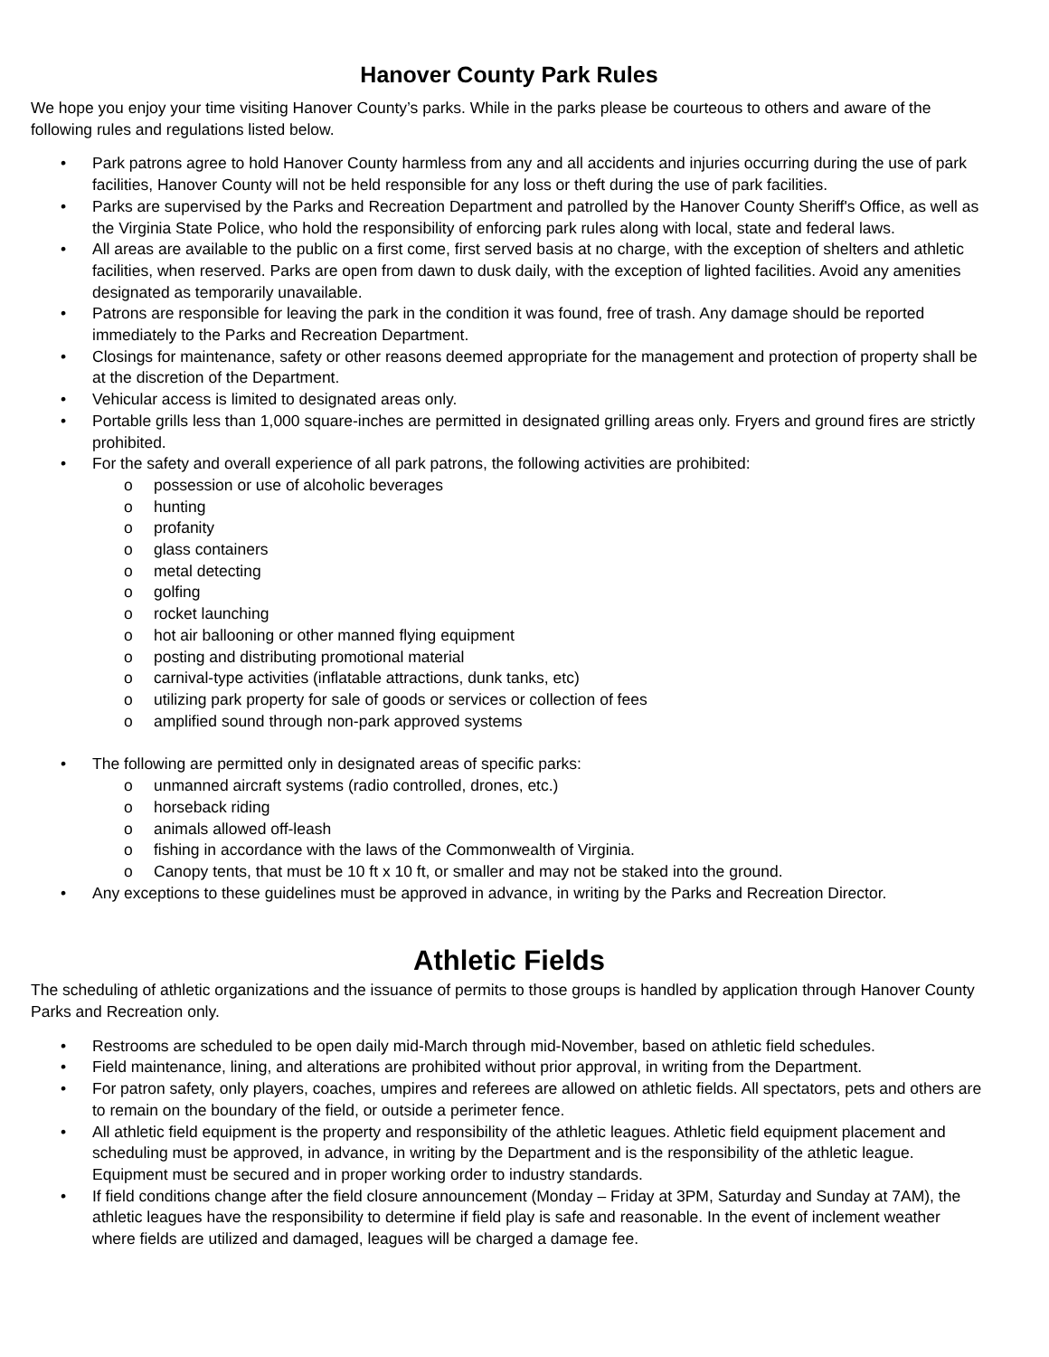Hanover County Park Rules
We hope you enjoy your time visiting Hanover County’s parks. While in the parks please be courteous to others and aware of the following rules and regulations listed below.
• Park patrons agree to hold Hanover County harmless from any and all accidents and injuries occurring during the use of park facilities, Hanover County will not be held responsible for any loss or theft during the use of park facilities.
• Parks are supervised by the Parks and Recreation Department and patrolled by the Hanover County Sheriff's Office, as well as the Virginia State Police, who hold the responsibility of enforcing park rules along with local, state and federal laws.
• All areas are available to the public on a first come, first served basis at no charge, with the exception of shelters and athletic facilities, when reserved. Parks are open from dawn to dusk daily, with the exception of lighted facilities. Avoid any amenities designated as temporarily unavailable.
• Patrons are responsible for leaving the park in the condition it was found, free of trash. Any damage should be reported immediately to the Parks and Recreation Department.
• Closings for maintenance, safety or other reasons deemed appropriate for the management and protection of property shall be at the discretion of the Department.
• Vehicular access is limited to designated areas only.
• Portable grills less than 1,000 square-inches are permitted in designated grilling areas only. Fryers and ground fires are strictly prohibited.
• For the safety and overall experience of all park patrons, the following activities are prohibited:
o possession or use of alcoholic beverages
o hunting
o profanity
o glass containers
o metal detecting
o golfing
o rocket launching
o hot air ballooning or other manned flying equipment
o posting and distributing promotional material
o carnival-type activities (inflatable attractions, dunk tanks, etc)
o utilizing park property for sale of goods or services or collection of fees
o amplified sound through non-park approved systems
• The following are permitted only in designated areas of specific parks:
o unmanned aircraft systems (radio controlled, drones, etc.)
o horseback riding
o animals allowed off-leash
o fishing in accordance with the laws of the Commonwealth of Virginia.
o Canopy tents, that must be 10 ft x 10 ft, or smaller and may not be staked into the ground.
• Any exceptions to these guidelines must be approved in advance, in writing by the Parks and Recreation Director.
Athletic Fields
The scheduling of athletic organizations and the issuance of permits to those groups is handled by application through Hanover County Parks and Recreation only.
• Restrooms are scheduled to be open daily mid-March through mid-November, based on athletic field schedules.
• Field maintenance, lining, and alterations are prohibited without prior approval, in writing from the Department.
• For patron safety, only players, coaches, umpires and referees are allowed on athletic fields. All spectators, pets and others are to remain on the boundary of the field, or outside a perimeter fence.
• All athletic field equipment is the property and responsibility of the athletic leagues. Athletic field equipment placement and scheduling must be approved, in advance, in writing by the Department and is the responsibility of the athletic league. Equipment must be secured and in proper working order to industry standards.
• If field conditions change after the field closure announcement (Monday – Friday at 3PM, Saturday and Sunday at 7AM), the athletic leagues have the responsibility to determine if field play is safe and reasonable. In the event of inclement weather where fields are utilized and damaged, leagues will be charged a damage fee.